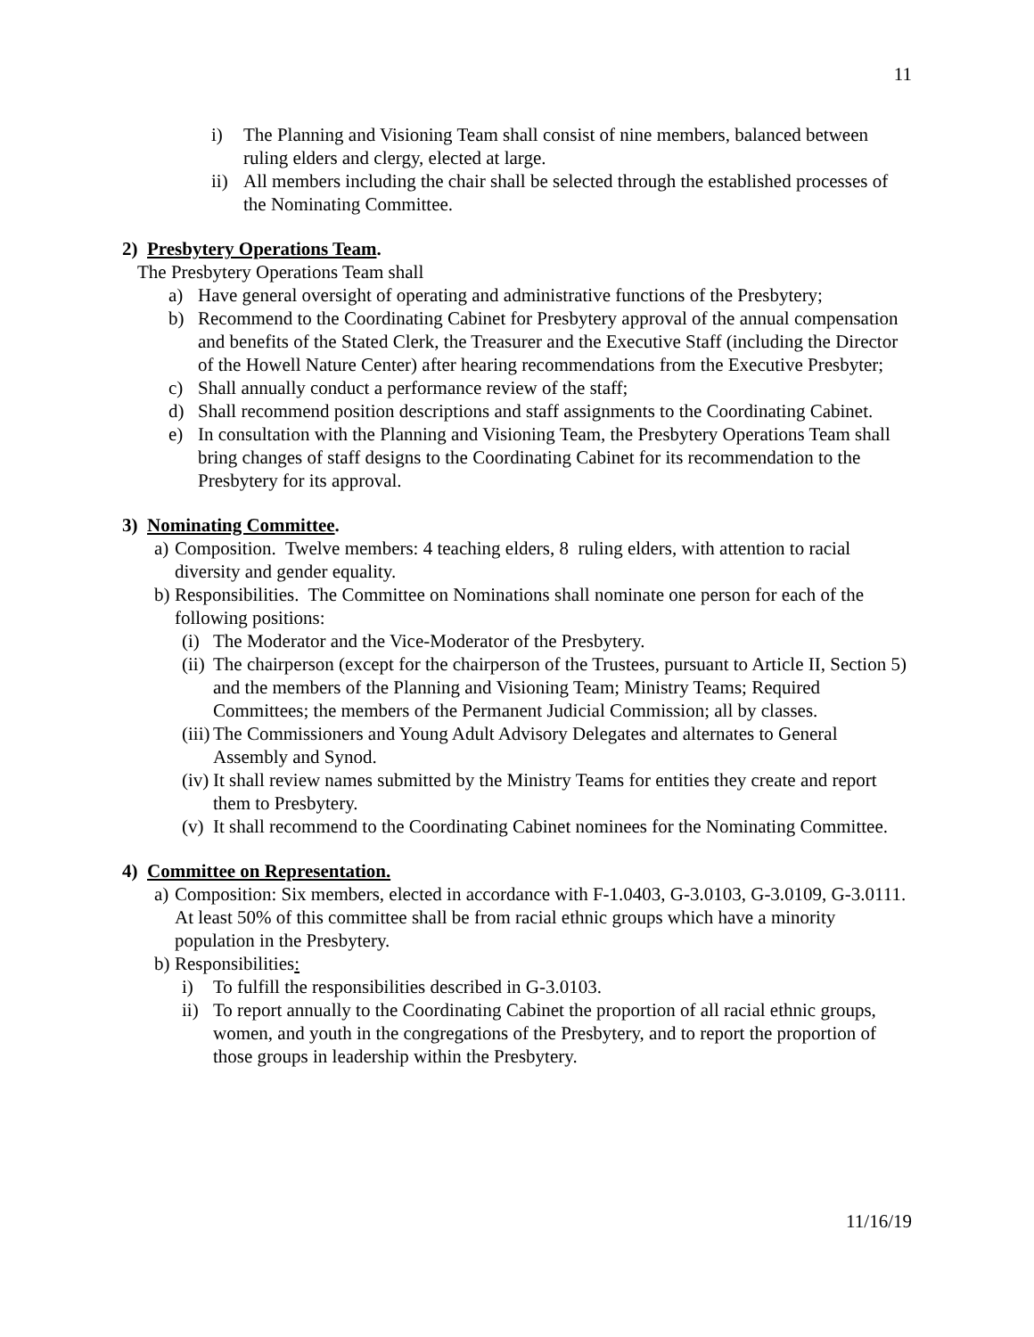11
i) The Planning and Visioning Team shall consist of nine members, balanced between ruling elders and clergy, elected at large.
ii) All members including the chair shall be selected through the established processes of the Nominating Committee.
2) Presbytery Operations Team.
The Presbytery Operations Team shall
a) Have general oversight of operating and administrative functions of the Presbytery;
b) Recommend to the Coordinating Cabinet for Presbytery approval of the annual compensation and benefits of the Stated Clerk, the Treasurer and the Executive Staff (including the Director of the Howell Nature Center) after hearing recommendations from the Executive Presbyter;
c) Shall annually conduct a performance review of the staff;
d) Shall recommend position descriptions and staff assignments to the Coordinating Cabinet.
e) In consultation with the Planning and Visioning Team, the Presbytery Operations Team shall bring changes of staff designs to the Coordinating Cabinet for its recommendation to the Presbytery for its approval.
3) Nominating Committee.
a) Composition. Twelve members: 4 teaching elders, 8 ruling elders, with attention to racial diversity and gender equality.
b) Responsibilities. The Committee on Nominations shall nominate one person for each of the following positions:
(i) The Moderator and the Vice-Moderator of the Presbytery.
(ii) The chairperson (except for the chairperson of the Trustees, pursuant to Article II, Section 5) and the members of the Planning and Visioning Team; Ministry Teams; Required Committees; the members of the Permanent Judicial Commission; all by classes.
(iii) The Commissioners and Young Adult Advisory Delegates and alternates to General Assembly and Synod.
(iv) It shall review names submitted by the Ministry Teams for entities they create and report them to Presbytery.
(v) It shall recommend to the Coordinating Cabinet nominees for the Nominating Committee.
4) Committee on Representation.
a) Composition: Six members, elected in accordance with F-1.0403, G-3.0103, G-3.0109, G-3.0111. At least 50% of this committee shall be from racial ethnic groups which have a minority population in the Presbytery.
b) Responsibilities:
i) To fulfill the responsibilities described in G-3.0103.
ii) To report annually to the Coordinating Cabinet the proportion of all racial ethnic groups, women, and youth in the congregations of the Presbytery, and to report the proportion of those groups in leadership within the Presbytery.
11/16/19